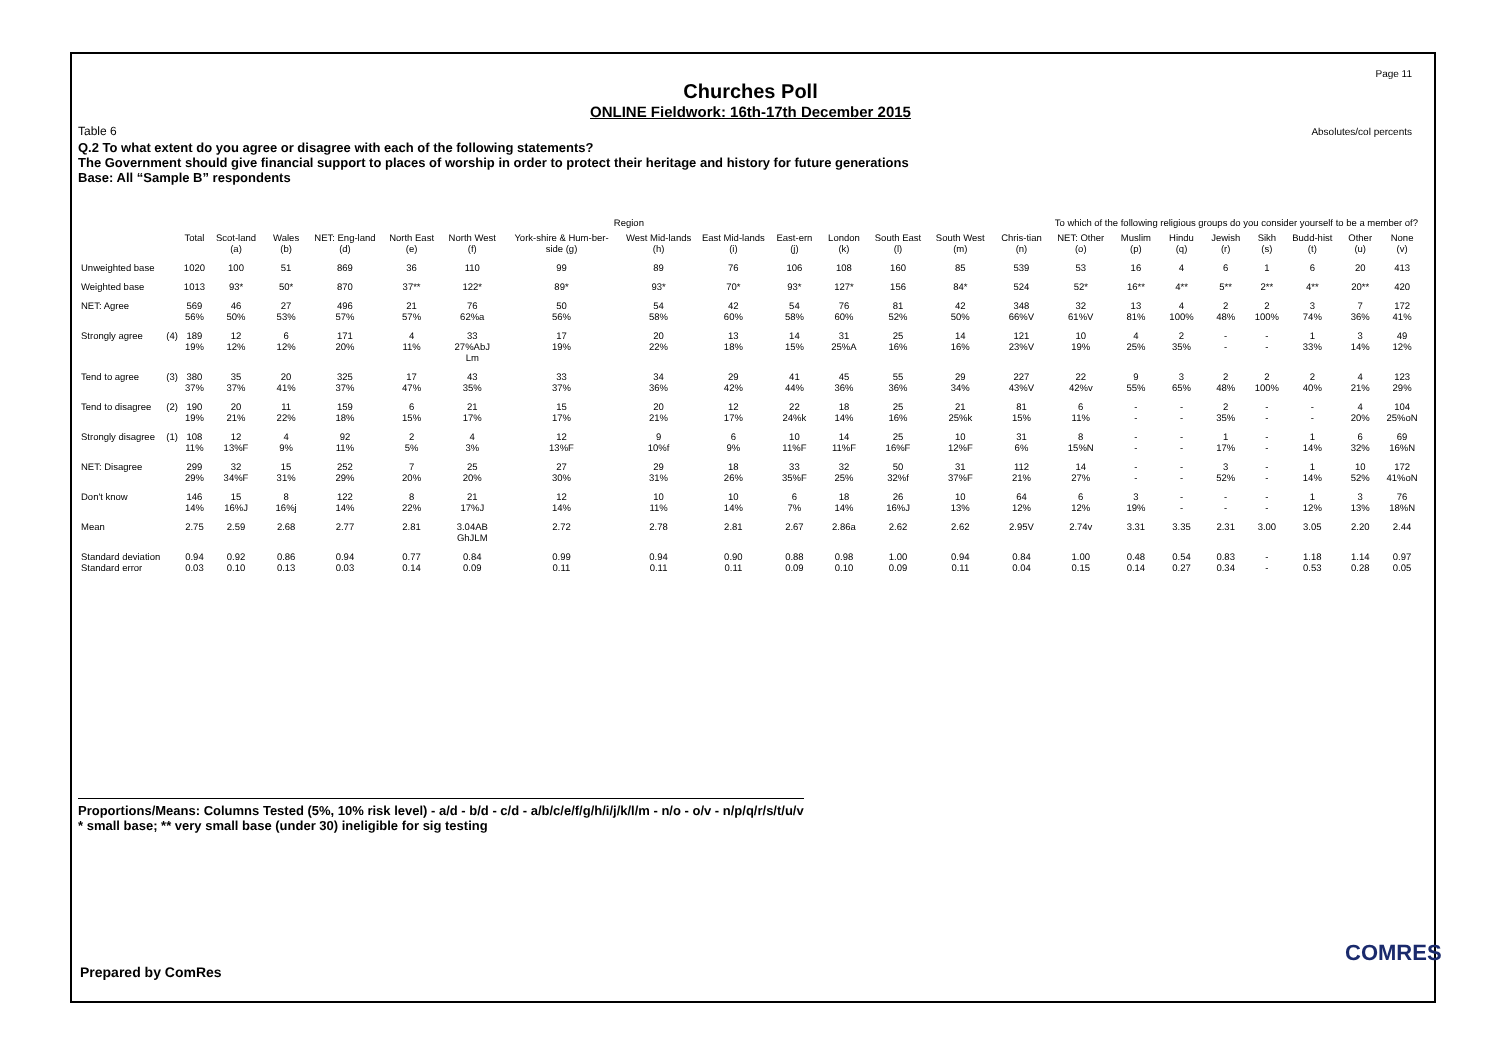Page 11
Absolutes/col percents
Churches Poll
ONLINE Fieldwork: 16th-17th December 2015
Table 6
Q.2 To what extent do you agree or disagree with each of the following statements?
The Government should give financial support to places of worship in order to protect their heritage and history for future generations
Base: All “Sample B” respondents
| | | | Region | | | | | | | | | | | | | To which of the following religious groups do you consider yourself to be a member of? | | | | | | | |
| --- | --- | --- | --- | --- | --- | --- | --- | --- | --- | --- | --- | --- | --- | --- | --- | --- | --- | --- | --- | --- | --- | --- | --- |
| | | Total | Scot-land (a) | Wales (b) | NET: Eng-land (d) | North East (e) | North West (f) | York-shire & Hum-ber-side (g) | West Mid-lands (h) | East Mid-lands (i) | East-ern (j) | London (k) | South East (l) | South West (m) | Chris-tian (n) | NET: Other (o) | Muslim (p) | Hindu (q) | Jewish (r) | Sikh (s) | Budd-hist (t) | Other (u) | None (v) |
| Unweighted base | | 1020 | 100 | 51 | 869 | 36 | 110 | 99 | 89 | 76 | 106 | 108 | 160 | 85 | 539 | 53 | 16 | 4 | 6 | 1 | 6 | 20 | 413 |
| Weighted base | | 1013 | 93* | 50* | 870 | 37** | 122* | 89* | 93* | 70* | 93* | 127* | 156 | 84* | 524 | 52* | 16** | 4** | 5** | 2** | 4** | 20** | 420 |
| NET: Agree | | 569 56% | 46 50% | 27 53% | 496 57% | 21 57% | 76 62%a | 50 56% | 54 58% | 42 60% | 54 58% | 76 60% | 81 52% | 42 50% | 348 66%V | 32 61%V | 13 81% | 4 100% | 2 48% | 2 100% | 3 74% | 7 36% | 172 41% |
| Strongly agree | (4) | 189 19% | 12 12% | 6 12% | 171 20% | 4 11% | 33 27%AbJ Lm | 17 19% | 20 22% | 13 18% | 14 15% | 31 25%A | 25 16% | 14 16% | 121 23%V | 10 19% | 4 25% | 2 35% | - - | - - | 1 33% | 3 14% | 49 12% |
| Tend to agree | (3) | 380 37% | 35 37% | 20 41% | 325 37% | 17 47% | 43 35% | 33 37% | 34 36% | 29 42% | 41 44% | 45 36% | 55 36% | 29 34% | 227 43%V | 22 42%v | 9 55% | 3 65% | 2 48% | 2 100% | 2 40% | 4 21% | 123 29% |
| Tend to disagree | (2) | 190 19% | 20 21% | 11 22% | 159 18% | 6 15% | 21 17% | 15 17% | 20 21% | 12 17% | 22 24%k | 18 14% | 25 16% | 21 25%k | 81 15% | 6 11% | - - | - - | 2 35% | - - | - - | 4 20% | 104 25%oN |
| Strongly disagree | (1) | 108 11% | 12 13%F | 4 9% | 92 11% | 2 5% | 4 3% | 12 13%F | 9 10%f | 6 9% | 10 11%F | 14 11%F | 25 16%F | 10 12%F | 31 6% | 8 15%N | - - | - - | 1 17% | - - | 1 14% | 6 32% | 69 16%N |
| NET: Disagree | | 299 29% | 32 34%F | 15 31% | 252 29% | 7 20% | 25 20% | 27 30% | 29 31% | 18 26% | 33 35%F | 32 25% | 50 32%f | 31 37%F | 112 21% | 14 27% | - - | - - | 3 52% | - - | 1 14% | 10 52% | 172 41%oN |
| Don't know | | 146 14% | 15 16%J | 8 16%j | 122 14% | 8 22% | 21 17%J | 12 14% | 10 11% | 10 14% | 6 7% | 18 14% | 26 16%J | 10 13% | 64 12% | 6 12% | 3 19% | - - | - - | - - | 1 12% | 3 13% | 76 18%N |
| Mean | | 2.75 | 2.59 | 2.68 | 2.77 | 2.81 | 3.04AB GhJLM | 2.72 | 2.78 | 2.81 | 2.67 | 2.86a | 2.62 | 2.62 | 2.95V | 2.74v | 3.31 | 3.35 | 2.31 | 3.00 | 3.05 | 2.20 | 2.44 |
| Standard deviation Standard error | | 0.94 0.03 | 0.92 0.10 | 0.86 0.13 | 0.94 0.03 | 0.77 0.14 | 0.84 0.09 | 0.99 0.11 | 0.94 0.11 | 0.90 0.11 | 0.88 0.09 | 0.98 0.10 | 1.00 0.09 | 0.94 0.11 | 0.84 0.04 | 1.00 0.15 | 0.48 0.14 | 0.54 0.27 | 0.83 0.34 | - - | 1.18 0.53 | 1.14 0.28 | 0.97 0.05 |
Proportions/Means: Columns Tested (5%, 10% risk level) - a/d - b/d - c/d - a/b/c/e/f/g/h/i/j/k/l/m - n/o - o/v - n/p/q/r/s/t/u/v
* small base; ** very small base (under 30) ineligible for sig testing
Prepared by ComRes
COMRES